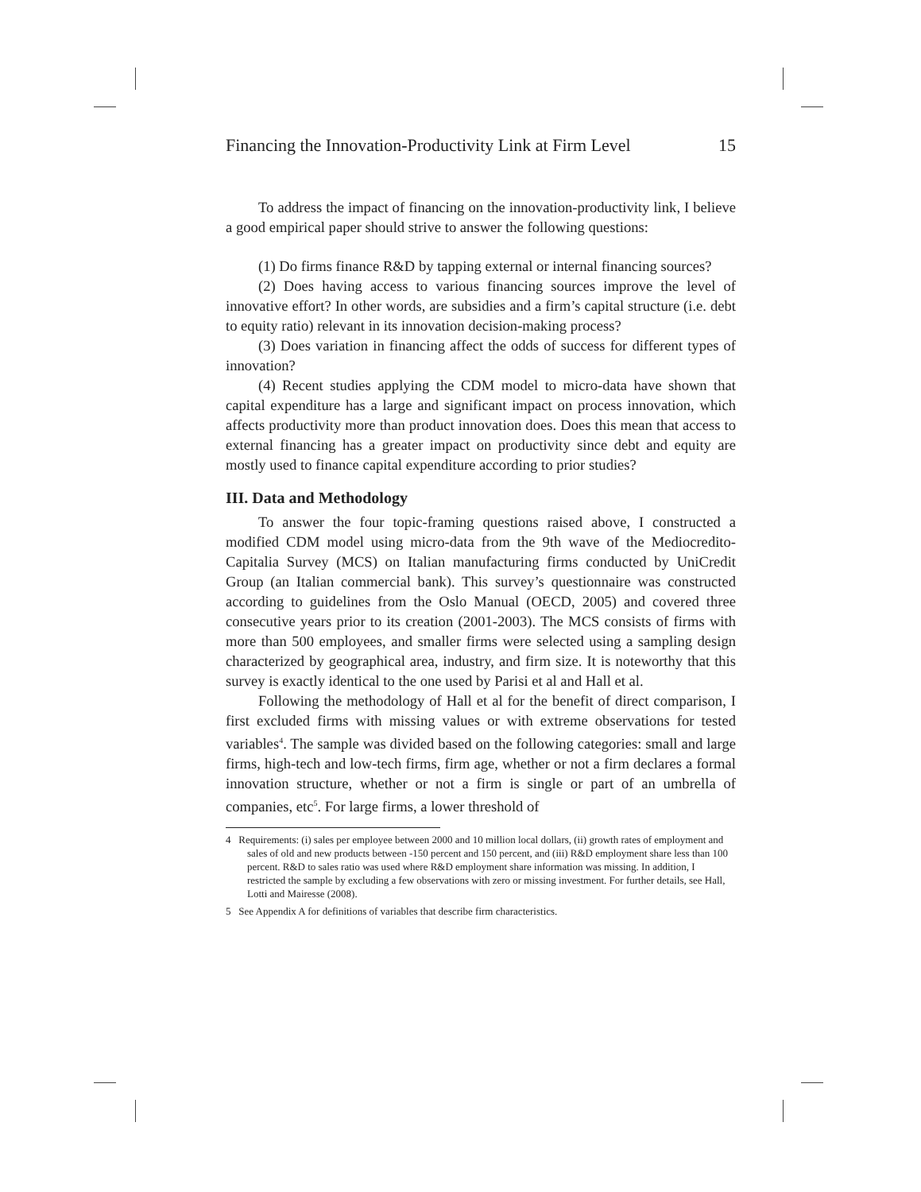Financing the Innovation-Productivity Link at Firm Level 15
To address the impact of financing on the innovation-productivity link, I believe a good empirical paper should strive to answer the following questions:
(1) Do firms finance R&D by tapping external or internal financing sources?
(2) Does having access to various financing sources improve the level of innovative effort? In other words, are subsidies and a firm’s capital structure (i.e. debt to equity ratio) relevant in its innovation decision-making process?
(3) Does variation in financing affect the odds of success for different types of innovation?
(4) Recent studies applying the CDM model to micro-data have shown that capital expenditure has a large and significant impact on process innovation, which affects productivity more than product innovation does. Does this mean that access to external financing has a greater impact on productivity since debt and equity are mostly used to finance capital expenditure according to prior studies?
III. Data and Methodology
To answer the four topic-framing questions raised above, I constructed a modified CDM model using micro-data from the 9th wave of the Mediocredito-Capitalia Survey (MCS) on Italian manufacturing firms conducted by UniCredit Group (an Italian commercial bank). This survey’s questionnaire was constructed according to guidelines from the Oslo Manual (OECD, 2005) and covered three consecutive years prior to its creation (2001-2003). The MCS consists of firms with more than 500 employees, and smaller firms were selected using a sampling design characterized by geographical area, industry, and firm size. It is noteworthy that this survey is exactly identical to the one used by Parisi et al and Hall et al.
Following the methodology of Hall et al for the benefit of direct comparison, I first excluded firms with missing values or with extreme observations for tested variables<sup>4</sup>. The sample was divided based on the following categories: small and large firms, high-tech and low-tech firms, firm age, whether or not a firm declares a formal innovation structure, whether or not a firm is single or part of an umbrella of companies, etc<sup>5</sup>. For large firms, a lower threshold of
4 Requirements: (i) sales per employee between 2000 and 10 million local dollars, (ii) growth rates of employment and sales of old and new products between -150 percent and 150 percent, and (iii) R&D employment share less than 100 percent. R&D to sales ratio was used where R&D employment share information was missing. In addition, I restricted the sample by excluding a few observations with zero or missing investment. For further details, see Hall, Lotti and Mairesse (2008).
5 See Appendix A for definitions of variables that describe firm characteristics.